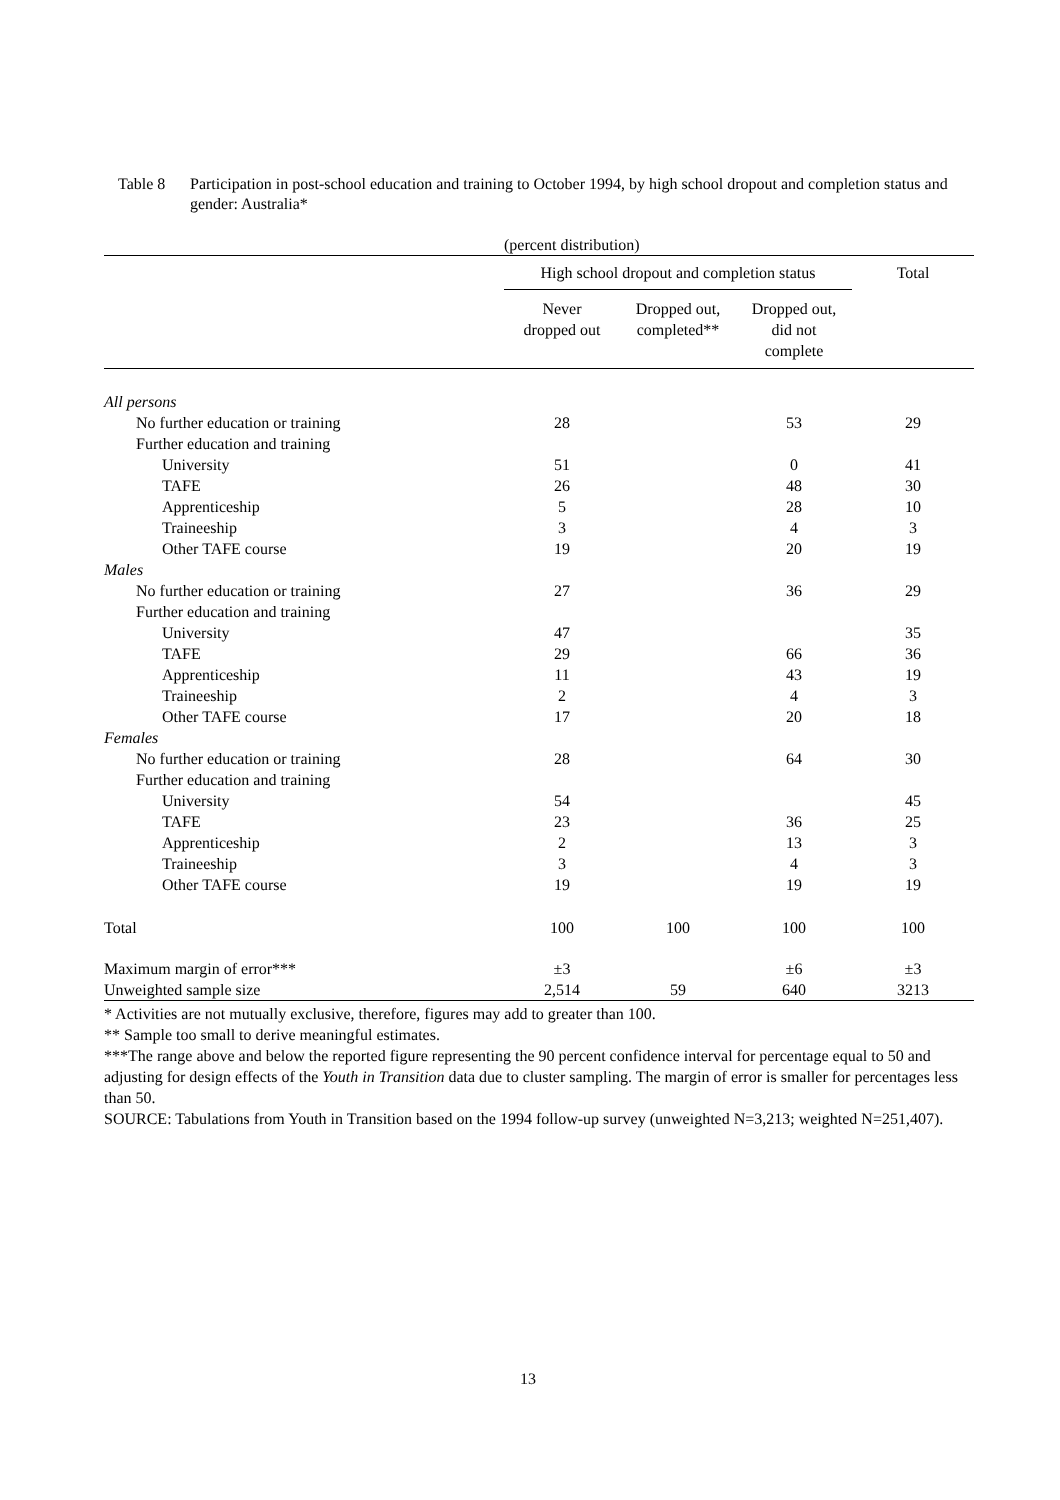Table 8 Participation in post-school education and training to October 1994, by high school dropout and completion status and gender: Australia*
| | (percent distribution) | | | |
| --- | --- | --- | --- | --- |
| | High school dropout and completion status | | | Total |
| | Never dropped out | Dropped out, completed** | Dropped out, did not complete | |
| All persons | | | | |
| No further education or training | 28 | | 53 | 29 |
| Further education and training | | | | |
| University | 51 | | 0 | 41 |
| TAFE | 26 | | 48 | 30 |
| Apprenticeship | 5 | | 28 | 10 |
| Traineeship | 3 | | 4 | 3 |
| Other TAFE course | 19 | | 20 | 19 |
| Males | | | | |
| No further education or training | 27 | | 36 | 29 |
| Further education and training | | | | |
| University | 47 | | | 35 |
| TAFE | 29 | | 66 | 36 |
| Apprenticeship | 11 | | 43 | 19 |
| Traineeship | 2 | | 4 | 3 |
| Other TAFE course | 17 | | 20 | 18 |
| Females | | | | |
| No further education or training | 28 | | 64 | 30 |
| Further education and training | | | | |
| University | 54 | | | 45 |
| TAFE | 23 | | 36 | 25 |
| Apprenticeship | 2 | | 13 | 3 |
| Traineeship | 3 | | 4 | 3 |
| Other TAFE course | 19 | | 19 | 19 |
| Total | 100 | 100 | 100 | 100 |
| Maximum margin of error*** | ±3 | | ±6 | ±3 |
| Unweighted sample size | 2,514 | 59 | 640 | 3213 |
* Activities are not mutually exclusive, therefore, figures may add to greater than 100.
** Sample too small to derive meaningful estimates.
***The range above and below the reported figure representing the 90 percent confidence interval for percentage equal to 50 and adjusting for design effects of the Youth in Transition data due to cluster sampling. The margin of error is smaller for percentages less than 50.
SOURCE: Tabulations from Youth in Transition based on the 1994 follow-up survey (unweighted N=3,213; weighted N=251,407).
13